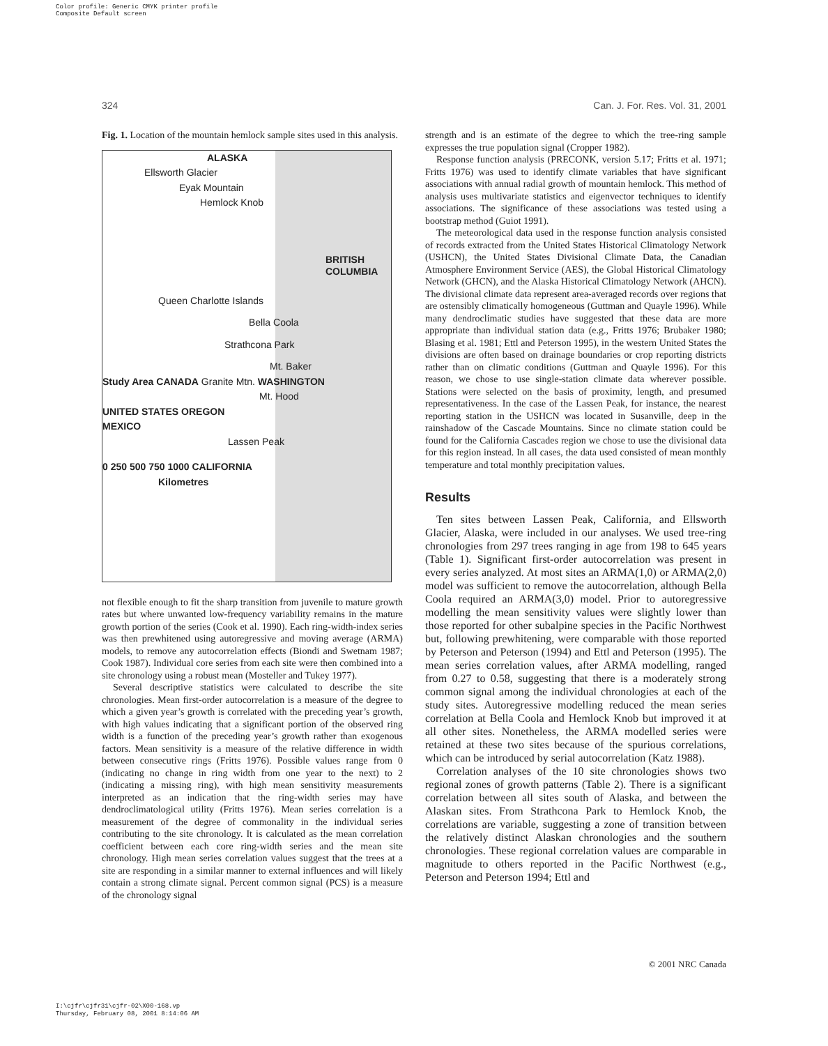Color profile: Generic CMYK printer profile
Composite Default screen
324 Can. J. For. Res. Vol. 31, 2001
Fig. 1. Location of the mountain hemlock sample sites used in this analysis.
ALASKA
Ellsworth Glacier
Eyak Mountain
Hemlock Knob
BRITISH COLUMBIA
Queen Charlotte Islands
Bella Coola
Strathcona Park
Mt. Baker
Study Area CANADA Granite Mtn. WASHINGTON
Mt. Hood
UNITED STATES OREGON
MEXICO
Lassen Peak
0 250 500 750 1000 CALIFORNIA
Kilometres
not flexible enough to fit the sharp transition from juvenile to mature growth rates but where unwanted low-frequency variability remains in the mature growth portion of the series (Cook et al. 1990). Each ring-width-index series was then prewhitened using autoregressive and moving average (ARMA) models, to remove any autocorrelation effects (Biondi and Swetnam 1987; Cook 1987). Individual core series from each site were then combined into a site chronology using a robust mean (Mosteller and Tukey 1977).
Several descriptive statistics were calculated to describe the site chronologies. Mean first-order autocorrelation is a measure of the degree to which a given year’s growth is correlated with the preceding year’s growth, with high values indicating that a significant portion of the observed ring width is a function of the preceding year’s growth rather than exogenous factors. Mean sensitivity is a measure of the relative difference in width between consecutive rings (Fritts 1976). Possible values range from 0 (indicating no change in ring width from one year to the next) to 2 (indicating a missing ring), with high mean sensitivity measurements interpreted as an indication that the ring-width series may have dendroclimatological utility (Fritts 1976). Mean series correlation is a measurement of the degree of commonality in the individual series contributing to the site chronology. It is calculated as the mean correlation coefficient between each core ring-width series and the mean site chronology. High mean series correlation values suggest that the trees at a site are responding in a similar manner to external influences and will likely contain a strong climate signal. Percent common signal (PCS) is a measure of the chronology signal
strength and is an estimate of the degree to which the tree-ring sample expresses the true population signal (Cropper 1982).
Response function analysis (PRECONK, version 5.17; Fritts et al. 1971; Fritts 1976) was used to identify climate variables that have significant associations with annual radial growth of mountain hemlock. This method of analysis uses multivariate statistics and eigenvector techniques to identify associations. The significance of these associations was tested using a bootstrap method (Guiot 1991).
The meteorological data used in the response function analysis consisted of records extracted from the United States Historical Climatology Network (USHCN), the United States Divisional Climate Data, the Canadian Atmosphere Environment Service (AES), the Global Historical Climatology Network (GHCN), and the Alaska Historical Climatology Network (AHCN). The divisional climate data represent area-averaged records over regions that are ostensibly climatically homogeneous (Guttman and Quayle 1996). While many dendroclimatic studies have suggested that these data are more appropriate than individual station data (e.g., Fritts 1976; Brubaker 1980; Blasing et al. 1981; Ettl and Peterson 1995), in the western United States the divisions are often based on drainage boundaries or crop reporting districts rather than on climatic conditions (Guttman and Quayle 1996). For this reason, we chose to use single-station climate data wherever possible. Stations were selected on the basis of proximity, length, and presumed representativeness. In the case of the Lassen Peak, for instance, the nearest reporting station in the USHCN was located in Susanville, deep in the rainshadow of the Cascade Mountains. Since no climate station could be found for the California Cascades region we chose to use the divisional data for this region instead. In all cases, the data used consisted of mean monthly temperature and total monthly precipitation values.
Results
Ten sites between Lassen Peak, California, and Ellsworth Glacier, Alaska, were included in our analyses. We used tree-ring chronologies from 297 trees ranging in age from 198 to 645 years (Table 1). Significant first-order autocorrelation was present in every series analyzed. At most sites an ARMA(1,0) or ARMA(2,0) model was sufficient to remove the autocorrelation, although Bella Coola required an ARMA(3,0) model. Prior to autoregressive modelling the mean sensitivity values were slightly lower than those reported for other subalpine species in the Pacific Northwest but, following prewhitening, were comparable with those reported by Peterson and Peterson (1994) and Ettl and Peterson (1995). The mean series correlation values, after ARMA modelling, ranged from 0.27 to 0.58, suggesting that there is a moderately strong common signal among the individual chronologies at each of the study sites. Autoregressive modelling reduced the mean series correlation at Bella Coola and Hemlock Knob but improved it at all other sites. Nonetheless, the ARMA modelled series were retained at these two sites because of the spurious correlations, which can be introduced by serial autocorrelation (Katz 1988).
Correlation analyses of the 10 site chronologies shows two regional zones of growth patterns (Table 2). There is a significant correlation between all sites south of Alaska, and between the Alaskan sites. From Strathcona Park to Hemlock Knob, the correlations are variable, suggesting a zone of transition between the relatively distinct Alaskan chronologies and the southern chronologies. These regional correlation values are comparable in magnitude to others reported in the Pacific Northwest (e.g., Peterson and Peterson 1994; Ettl and
© 2001 NRC Canada
I:\cjfr\cjfr31\cjfr-02\X00-168.vp
Thursday, February 08, 2001 8:14:06 AM